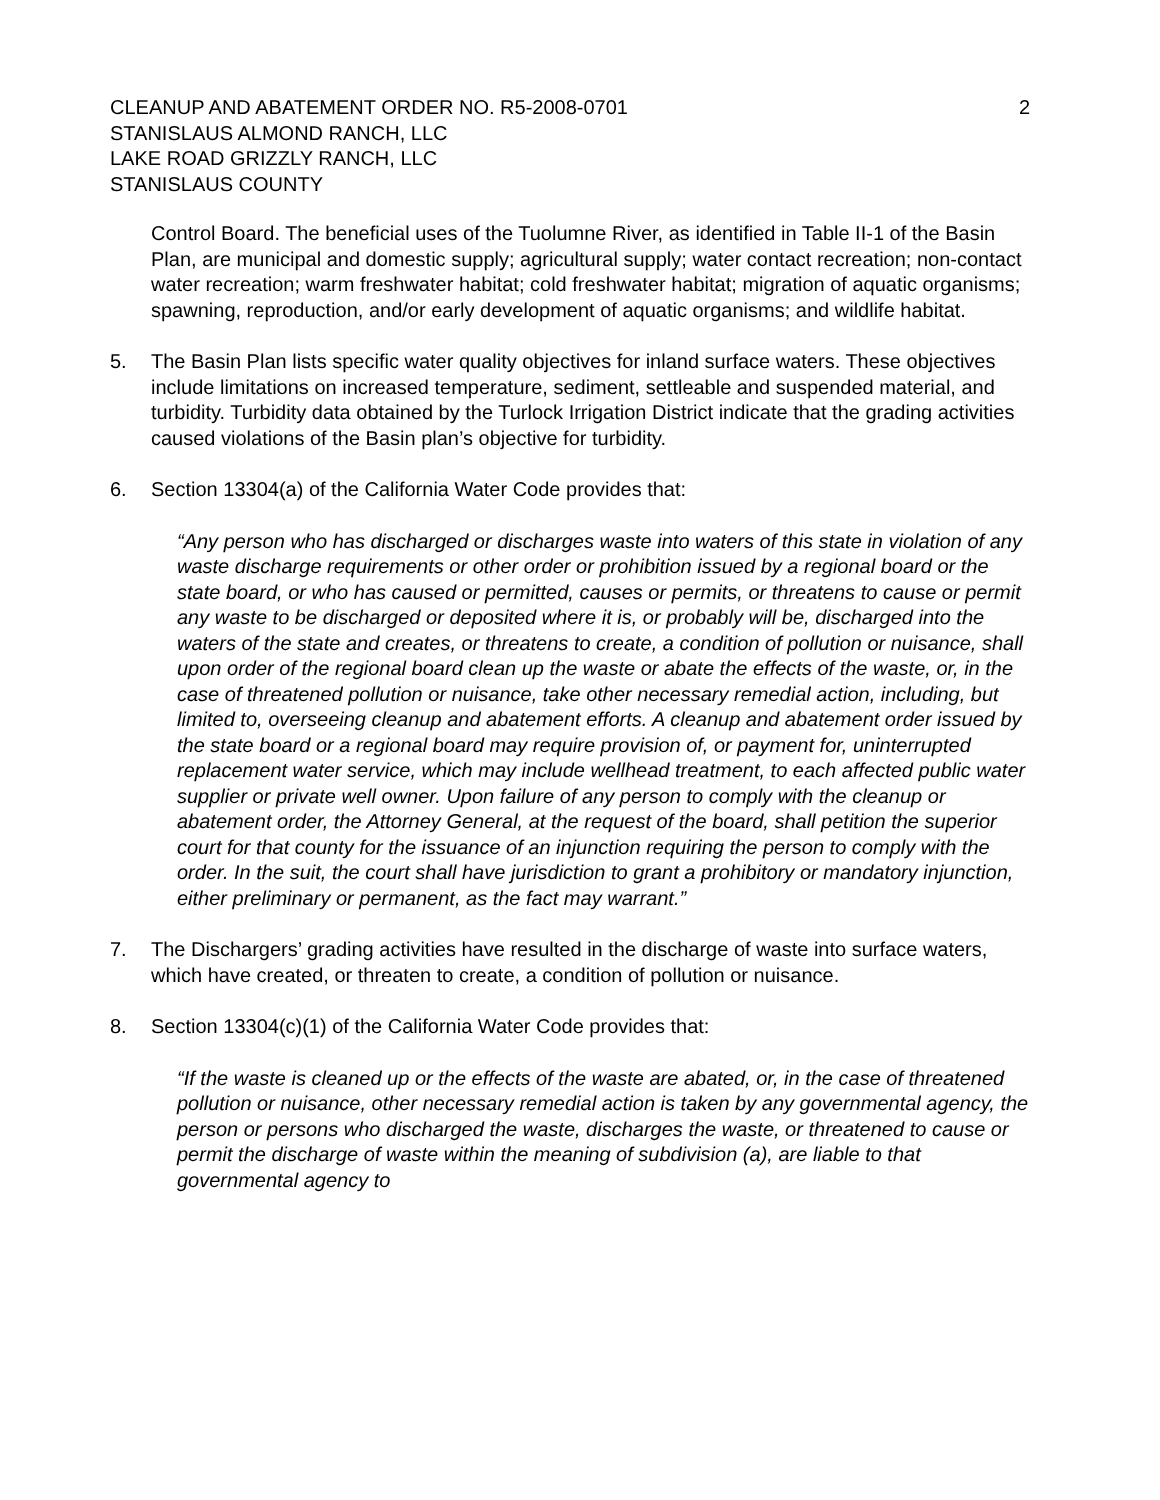CLEANUP AND ABATEMENT ORDER NO. R5-2008-0701
STANISLAUS ALMOND RANCH, LLC
LAKE ROAD GRIZZLY RANCH, LLC
STANISLAUS COUNTY
2
Control Board. The beneficial uses of the Tuolumne River, as identified in Table II-1 of the Basin Plan, are municipal and domestic supply; agricultural supply; water contact recreation; non-contact water recreation; warm freshwater habitat; cold freshwater habitat; migration of aquatic organisms; spawning, reproduction, and/or early development of aquatic organisms; and wildlife habitat.
5. The Basin Plan lists specific water quality objectives for inland surface waters. These objectives include limitations on increased temperature, sediment, settleable and suspended material, and turbidity. Turbidity data obtained by the Turlock Irrigation District indicate that the grading activities caused violations of the Basin plan’s objective for turbidity.
6. Section 13304(a) of the California Water Code provides that:
“Any person who has discharged or discharges waste into waters of this state in violation of any waste discharge requirements or other order or prohibition issued by a regional board or the state board, or who has caused or permitted, causes or permits, or threatens to cause or permit any waste to be discharged or deposited where it is, or probably will be, discharged into the waters of the state and creates, or threatens to create, a condition of pollution or nuisance, shall upon order of the regional board clean up the waste or abate the effects of the waste, or, in the case of threatened pollution or nuisance, take other necessary remedial action, including, but limited to, overseeing cleanup and abatement efforts. A cleanup and abatement order issued by the state board or a regional board may require provision of, or payment for, uninterrupted replacement water service, which may include wellhead treatment, to each affected public water supplier or private well owner. Upon failure of any person to comply with the cleanup or abatement order, the Attorney General, at the request of the board, shall petition the superior court for that county for the issuance of an injunction requiring the person to comply with the order. In the suit, the court shall have jurisdiction to grant a prohibitory or mandatory injunction, either preliminary or permanent, as the fact may warrant.”
7. The Dischargers’ grading activities have resulted in the discharge of waste into surface waters, which have created, or threaten to create, a condition of pollution or nuisance.
8. Section 13304(c)(1) of the California Water Code provides that:
“If the waste is cleaned up or the effects of the waste are abated, or, in the case of threatened pollution or nuisance, other necessary remedial action is taken by any governmental agency, the person or persons who discharged the waste, discharges the waste, or threatened to cause or permit the discharge of waste within the meaning of subdivision (a), are liable to that governmental agency to